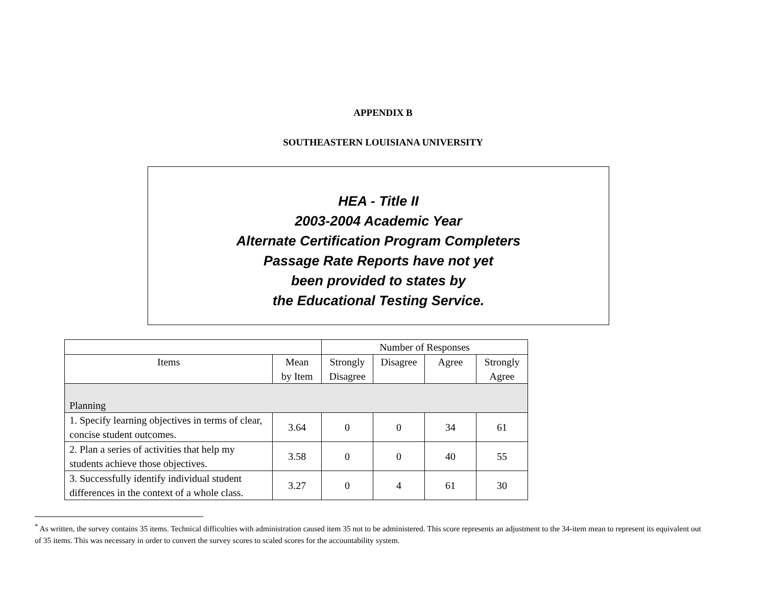APPENDIX B
SOUTHEASTERN LOUISIANA UNIVERSITY
HEA - Title II
2003-2004 Academic Year
Alternate Certification Program Completers
Passage Rate Reports have not yet
been provided to states by
the Educational Testing Service.
| | | Number of Responses | | | |
| --- | --- | --- | --- | --- | --- |
| Items | Mean by Item | Strongly Disagree | Disagree | Agree | Strongly Agree |
| Planning | | | | | |
| 1. Specify learning objectives in terms of clear, concise student outcomes. | 3.64 | 0 | 0 | 34 | 61 |
| 2. Plan a series of activities that help my students achieve those objectives. | 3.58 | 0 | 0 | 40 | 55 |
| 3. Successfully identify individual student differences in the context of a whole class. | 3.27 | 0 | 4 | 61 | 30 |
<sup>*</sup> As written, the survey contains 35 items. Technical difficulties with administration caused item 35 not to be administered. This score represents an adjustment to the 34-item mean to represent its equivalent out of 35 items. This was necessary in order to convert the survey scores to scaled scores for the accountability system.